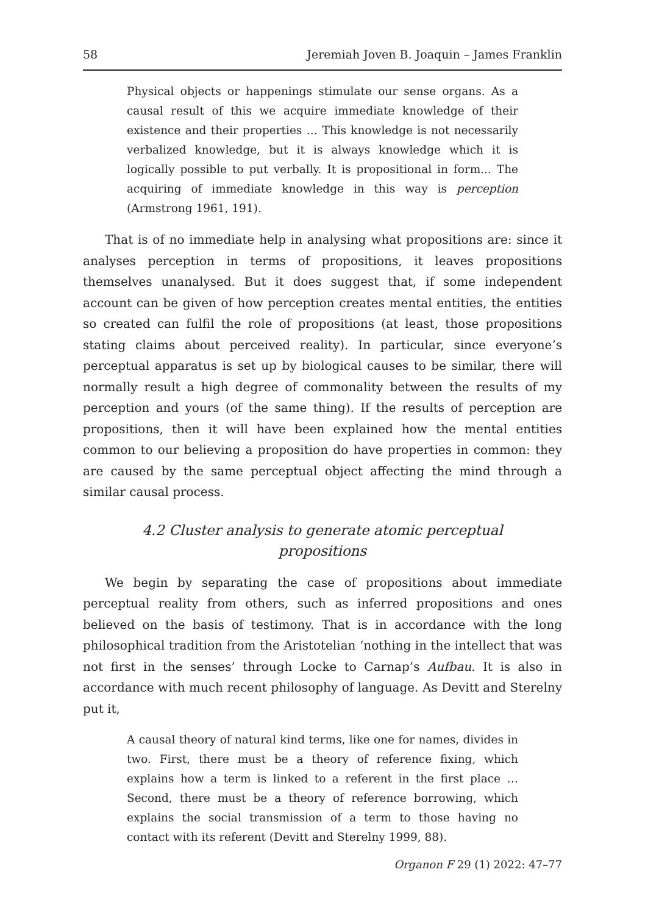58 Jeremiah Joven B. Joaquin – James Franklin
Physical objects or happenings stimulate our sense organs. As a causal result of this we acquire immediate knowledge of their existence and their properties … This knowledge is not necessarily verbalized knowledge, but it is always knowledge which it is logically possible to put verbally. It is propositional in form... The acquiring of immediate knowledge in this way is perception (Armstrong 1961, 191).
That is of no immediate help in analysing what propositions are: since it analyses perception in terms of propositions, it leaves propositions themselves unanalysed. But it does suggest that, if some independent account can be given of how perception creates mental entities, the entities so created can fulfil the role of propositions (at least, those propositions stating claims about perceived reality). In particular, since everyone’s perceptual apparatus is set up by biological causes to be similar, there will normally result a high degree of commonality between the results of my perception and yours (of the same thing). If the results of perception are propositions, then it will have been explained how the mental entities common to our believing a proposition do have properties in common: they are caused by the same perceptual object affecting the mind through a similar causal process.
4.2 Cluster analysis to generate atomic perceptual propositions
We begin by separating the case of propositions about immediate perceptual reality from others, such as inferred propositions and ones believed on the basis of testimony. That is in accordance with the long philosophical tradition from the Aristotelian ‘nothing in the intellect that was not first in the senses’ through Locke to Carnap’s Aufbau. It is also in accordance with much recent philosophy of language. As Devitt and Sterelny put it,
A causal theory of natural kind terms, like one for names, divides in two. First, there must be a theory of reference fixing, which explains how a term is linked to a referent in the first place … Second, there must be a theory of reference borrowing, which explains the social transmission of a term to those having no contact with its referent (Devitt and Sterelny 1999, 88).
Organon F 29 (1) 2022: 47–77